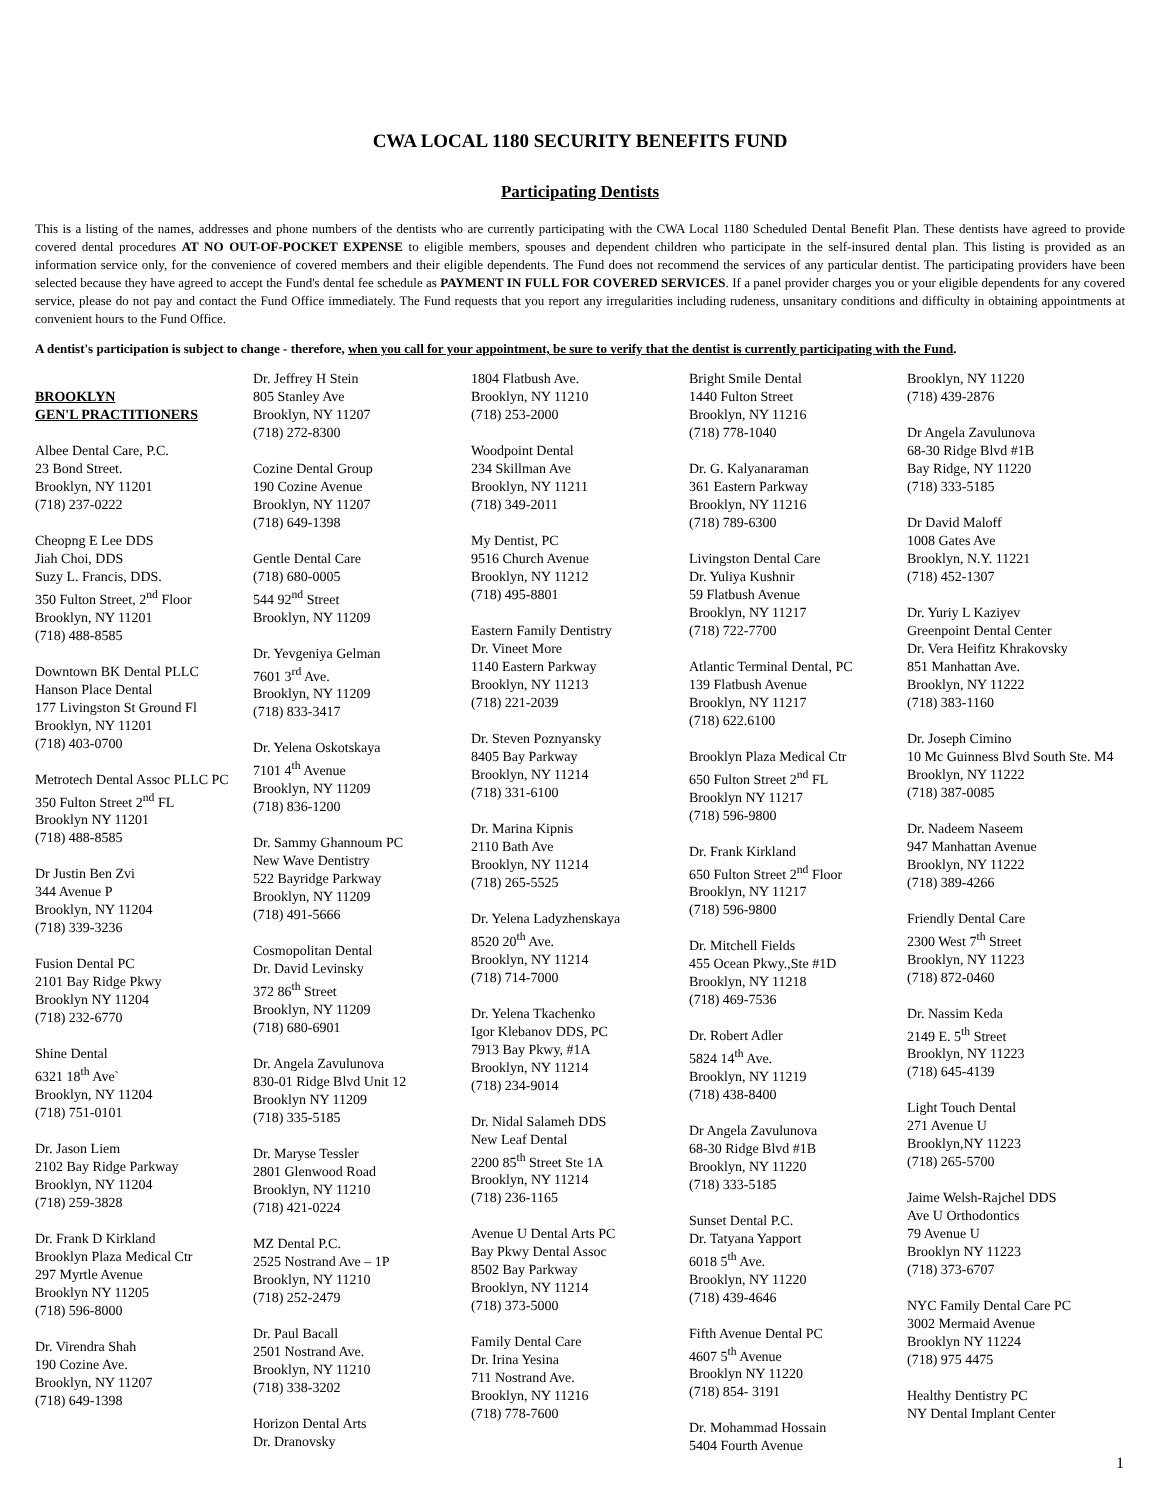CWA LOCAL 1180 SECURITY BENEFITS FUND
Participating Dentists
This is a listing of the names, addresses and phone numbers of the dentists who are currently participating with the CWA Local 1180 Scheduled Dental Benefit Plan. These dentists have agreed to provide covered dental procedures AT NO OUT-OF-POCKET EXPENSE to eligible members, spouses and dependent children who participate in the self-insured dental plan. This listing is provided as an information service only, for the convenience of covered members and their eligible dependents. The Fund does not recommend the services of any particular dentist. The participating providers have been selected because they have agreed to accept the Fund's dental fee schedule as PAYMENT IN FULL FOR COVERED SERVICES. If a panel provider charges you or your eligible dependents for any covered service, please do not pay and contact the Fund Office immediately. The Fund requests that you report any irregularities including rudeness, unsanitary conditions and difficulty in obtaining appointments at convenient hours to the Fund Office.
A dentist's participation is subject to change - therefore, when you call for your appointment, be sure to verify that the dentist is currently participating with the Fund.
BROOKLYN
GEN'L PRACTITIONERS
Albee Dental Care, P.C.
23 Bond Street.
Brooklyn, NY 11201
(718) 237-0222
Cheopng E Lee DDS
Jiah Choi, DDS
Suzy L. Francis, DDS.
350 Fulton Street, 2<sup>nd</sup> Floor
Brooklyn, NY 11201
(718) 488-8585
Downtown BK Dental PLLC
Hanson Place Dental
177 Livingston St Ground Fl
Brooklyn, NY 11201
(718) 403-0700
Metrotech Dental Assoc PLLC PC
350 Fulton Street 2<sup>nd</sup> FL
Brooklyn NY 11201
(718) 488-8585
Dr Justin Ben Zvi
344 Avenue P
Brooklyn, NY 11204
(718) 339-3236
Fusion Dental PC
2101 Bay Ridge Pkwy
Brooklyn NY 11204
(718) 232-6770
Shine Dental
6321 18<sup>th</sup> Ave`
Brooklyn, NY 11204
(718) 751-0101
Dr. Jason Liem
2102 Bay Ridge Parkway
Brooklyn, NY 11204
(718) 259-3828
Dr. Frank D Kirkland
Brooklyn Plaza Medical Ctr
297 Myrtle Avenue
Brooklyn NY 11205
(718) 596-8000
Dr. Virendra Shah
190 Cozine Ave.
Brooklyn, NY 11207
(718) 649-1398
Dr. Jeffrey H Stein
805 Stanley Ave
Brooklyn, NY 11207
(718) 272-8300
Cozine Dental Group
190 Cozine Avenue
Brooklyn, NY 11207
(718) 649-1398
Gentle Dental Care
(718) 680-0005
544 92<sup>nd</sup> Street
Brooklyn, NY 11209
Dr. Yevgeniya Gelman
7601 3<sup>rd</sup> Ave.
Brooklyn, NY 11209
(718) 833-3417
Dr. Yelena Oskotskaya
7101 4<sup>th</sup> Avenue
Brooklyn, NY 11209
(718) 836-1200
Dr. Sammy Ghannoum PC
New Wave Dentistry
522 Bayridge Parkway
Brooklyn, NY 11209
(718) 491-5666
Cosmopolitan Dental
Dr. David Levinsky
372 86<sup>th</sup> Street
Brooklyn, NY 11209
(718) 680-6901
Dr. Angela Zavulunova
830-01 Ridge Blvd Unit 12
Brooklyn NY 11209
(718) 335-5185
Dr. Maryse Tessler
2801 Glenwood Road
Brooklyn, NY 11210
(718) 421-0224
MZ Dental P.C.
2525 Nostrand Ave – 1P
Brooklyn, NY 11210
(718) 252-2479
Dr. Paul Bacall
2501 Nostrand Ave.
Brooklyn, NY 11210
(718) 338-3202
Horizon Dental Arts
Dr. Dranovsky
1804 Flatbush Ave.
Brooklyn, NY 11210
(718) 253-2000
Woodpoint Dental
234 Skillman Ave
Brooklyn, NY 11211
(718) 349-2011
My Dentist, PC
9516 Church Avenue
Brooklyn, NY 11212
(718) 495-8801
Eastern Family Dentistry
Dr. Vineet More
1140 Eastern Parkway
Brooklyn, NY 11213
(718) 221-2039
Dr. Steven Poznyansky
8405 Bay Parkway
Brooklyn, NY 11214
(718) 331-6100
Dr. Marina Kipnis
2110 Bath Ave
Brooklyn, NY 11214
(718) 265-5525
Dr. Yelena Ladyzhenskaya
8520 20<sup>th</sup> Ave.
Brooklyn, NY 11214
(718) 714-7000
Dr. Yelena Tkachenko
Igor Klebanov DDS, PC
7913 Bay Pkwy, #1A
Brooklyn, NY 11214
(718) 234-9014
Dr. Nidal Salameh DDS
New Leaf Dental
2200 85<sup>th</sup> Street Ste 1A
Brooklyn, NY 11214
(718) 236-1165
Avenue U Dental Arts PC
Bay Pkwy Dental Assoc
8502 Bay Parkway
Brooklyn, NY 11214
(718) 373-5000
Family Dental Care
Dr. Irina Yesina
711 Nostrand Ave.
Brooklyn, NY 11216
(718) 778-7600
Bright Smile Dental
1440 Fulton Street
Brooklyn, NY 11216
(718) 778-1040
Dr. G. Kalyanaraman
361 Eastern Parkway
Brooklyn, NY 11216
(718) 789-6300
Livingston Dental Care
Dr. Yuliya Kushnir
59 Flatbush Avenue
Brooklyn, NY 11217
(718) 722-7700
Atlantic Terminal Dental, PC
139 Flatbush Avenue
Brooklyn, NY 11217
(718) 622.6100
Brooklyn Plaza Medical Ctr
650 Fulton Street 2<sup>nd</sup> FL
Brooklyn NY 11217
(718) 596-9800
Dr. Frank Kirkland
650 Fulton Street 2<sup>nd</sup> Floor
Brooklyn, NY 11217
(718) 596-9800
Dr. Mitchell Fields
455 Ocean Pkwy.,Ste #1D
Brooklyn, NY 11218
(718) 469-7536
Dr. Robert Adler
5824 14<sup>th</sup> Ave.
Brooklyn, NY 11219
(718) 438-8400
Dr Angela Zavulunova
68-30 Ridge Blvd #1B
Brooklyn, NY 11220
(718) 333-5185
Sunset Dental P.C.
Dr. Tatyana Yapport
6018 5<sup>th</sup> Ave.
Brooklyn, NY 11220
(718) 439-4646
Fifth Avenue Dental PC
4607 5<sup>th</sup> Avenue
Brooklyn NY 11220
(718) 854- 3191
Dr. Mohammad Hossain
5404 Fourth Avenue
Brooklyn, NY 11220
(718) 439-2876
Dr Angela Zavulunova
68-30 Ridge Blvd #1B
Bay Ridge, NY 11220
(718) 333-5185
Dr David Maloff
1008 Gates Ave
Brooklyn, N.Y. 11221
(718) 452-1307
Dr. Yuriy L Kaziyev
Greenpoint Dental Center
Dr. Vera Heifitz Khrakovsky
851 Manhattan Ave.
Brooklyn, NY 11222
(718) 383-1160
Dr. Joseph Cimino
10 Mc Guinness Blvd South Ste. M4
Brooklyn, NY 11222
(718) 387-0085
Dr. Nadeem Naseem
947 Manhattan Avenue
Brooklyn, NY 11222
(718) 389-4266
Friendly Dental Care
2300 West 7<sup>th</sup> Street
Brooklyn, NY 11223
(718) 872-0460
Dr. Nassim Keda
2149 E. 5<sup>th</sup> Street
Brooklyn, NY 11223
(718) 645-4139
Light Touch Dental
271 Avenue U
Brooklyn,NY 11223
(718) 265-5700
Jaime Welsh-Rajchel DDS
Ave U Orthodontics
79 Avenue U
Brooklyn NY 11223
(718) 373-6707
NYC Family Dental Care PC
3002 Mermaid Avenue
Brooklyn NY 11224
(718) 975 4475
Healthy Dentistry PC
NY Dental Implant Center
1